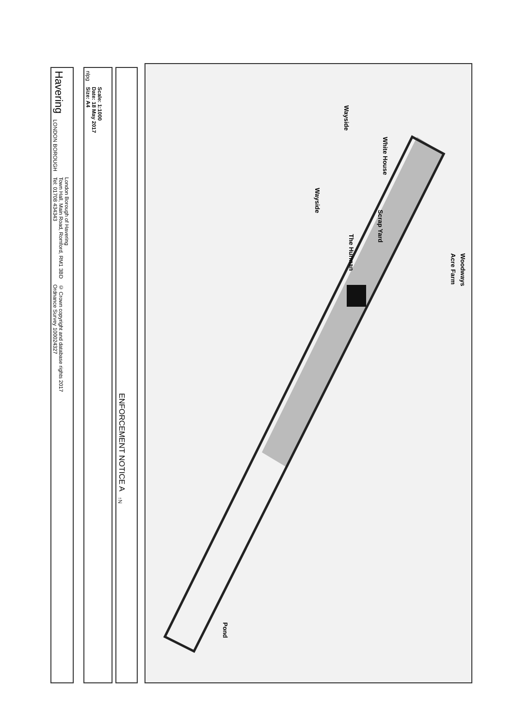Havering
LONDON BOROUGH
London Borough of Havering
Town Hall, Main Road, Romford, RM1 3BD
Tel: 01708 434343
© Crown copyright and database rights 2017
Ordnance Survey 100024327
nlpg
Scale: 1:1000
Date: 18 May 2017
Size: A4
ENFORCEMENT NOTICE A
↑N
Acre Farm
Woodways
Wayside
Wayside
White House
Scrap Yard
The Hurman
Pond